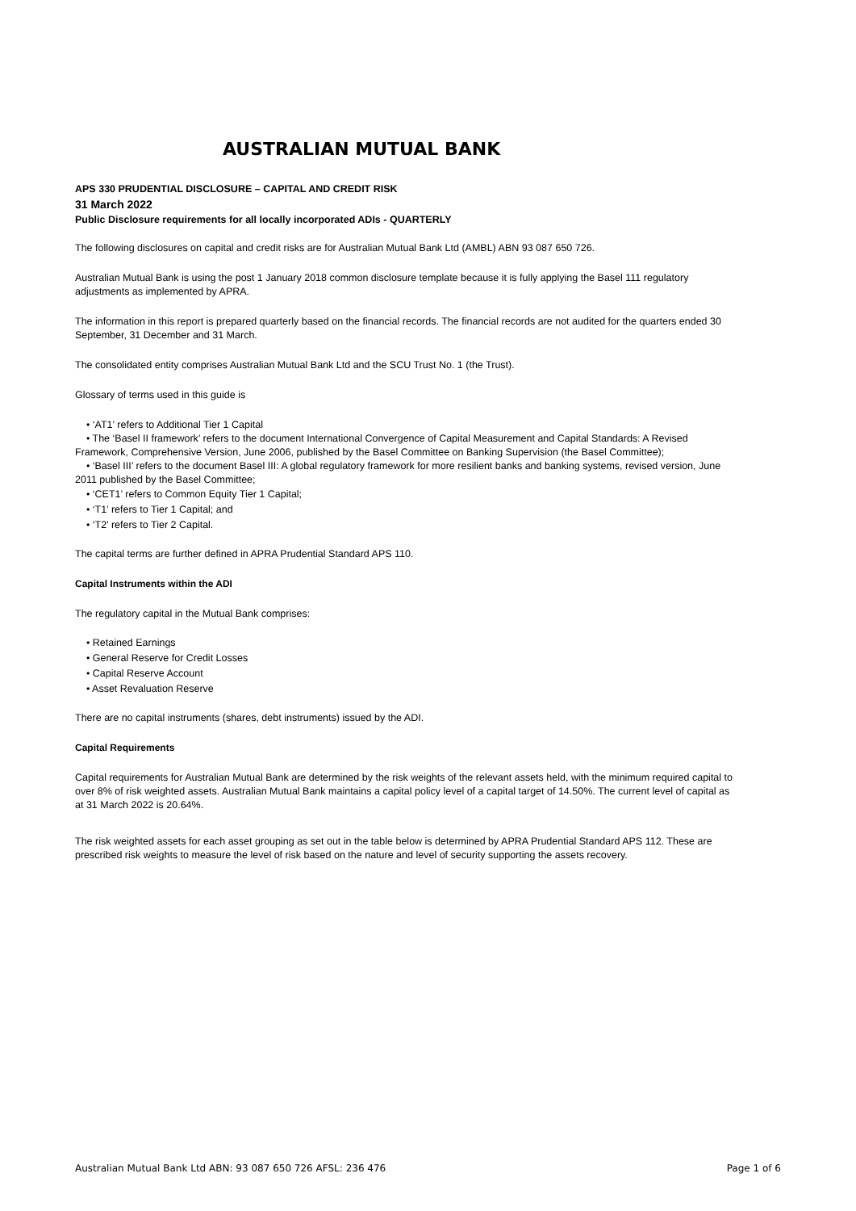AUSTRALIAN MUTUAL BANK
APS 330 PRUDENTIAL DISCLOSURE – CAPITAL AND CREDIT RISK
31 March 2022
Public Disclosure requirements for all locally incorporated ADIs - QUARTERLY
The following disclosures on capital and credit risks are for Australian Mutual Bank Ltd (AMBL) ABN 93 087 650 726.
Australian Mutual Bank is using the post 1 January 2018 common disclosure template because it is fully applying the Basel 111 regulatory adjustments as implemented by APRA.
The information in this report is prepared quarterly based on the financial records. The financial records are not audited for the quarters ended 30 September, 31 December and 31 March.
The consolidated entity comprises Australian Mutual Bank Ltd and the SCU Trust No. 1 (the Trust).
Glossary of terms used in this guide is
• ‘AT1’ refers to Additional Tier 1 Capital
• The ‘Basel II framework’ refers to the document International Convergence of Capital Measurement and Capital Standards: A Revised Framework, Comprehensive Version, June 2006, published by the Basel Committee on Banking Supervision (the Basel Committee);
• ‘Basel III’ refers to the document Basel III: A global regulatory framework for more resilient banks and banking systems, revised version, June 2011 published by the Basel Committee;
• ‘CET1’ refers to Common Equity Tier 1 Capital;
• ‘T1’ refers to Tier 1 Capital; and
• ‘T2’ refers to Tier 2 Capital.
The capital terms are further defined in APRA Prudential Standard APS 110.
Capital Instruments within the ADI
The regulatory capital in the Mutual Bank comprises:
• Retained Earnings
• General Reserve for Credit Losses
• Capital Reserve Account
• Asset Revaluation Reserve
There are no capital instruments (shares, debt instruments) issued by the ADI.
Capital Requirements
Capital requirements for Australian Mutual Bank are determined by the risk weights of the relevant assets held, with the minimum required capital to over 8% of risk weighted assets. Australian Mutual Bank maintains a capital policy level of a capital target of 14.50%. The current level of capital as at 31 March 2022 is 20.64%.
The risk weighted assets for each asset grouping as set out in the table below is determined by APRA Prudential Standard APS 112. These are prescribed risk weights to measure the level of risk based on the nature and level of security supporting the assets recovery.
Australian Mutual Bank Ltd ABN: 93 087 650 726 AFSL: 236 476 Page 1 of 6